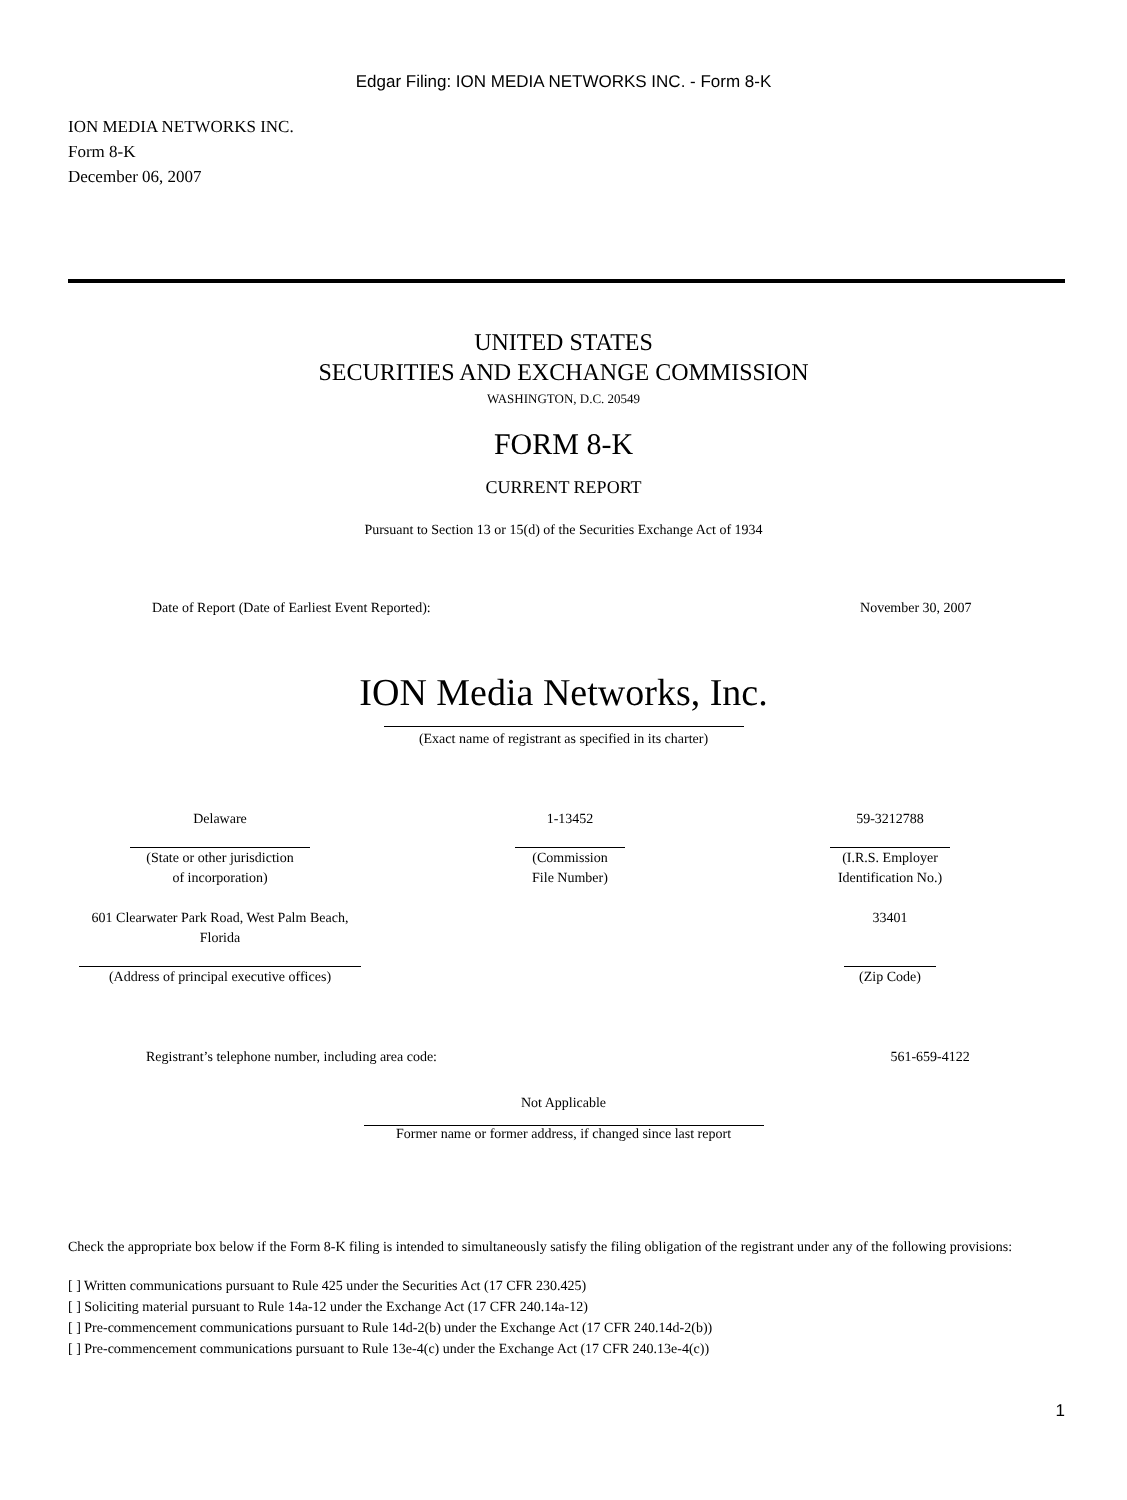Edgar Filing: ION MEDIA NETWORKS INC. - Form 8-K
ION MEDIA NETWORKS INC.
Form 8-K
December 06, 2007
UNITED STATES
SECURITIES AND EXCHANGE COMMISSION
WASHINGTON, D.C. 20549
FORM 8-K
CURRENT REPORT
Pursuant to Section 13 or 15(d) of the Securities Exchange Act of 1934
| Date of Report (Date of Earliest Event Reported): | November 30, 2007 |
ION Media Networks, Inc.
(Exact name of registrant as specified in its charter)
| Delaware | 1-13452 | 59-3212788 |
| (State or other jurisdiction of incorporation) | (Commission File Number) | (I.R.S. Employer Identification No.) |
| 601 Clearwater Park Road, West Palm Beach, Florida | | 33401 |
| (Address of principal executive offices) | | (Zip Code) |
| Registrant’s telephone number, including area code: | 561-659-4122 |
Not Applicable
Former name or former address, if changed since last report
Check the appropriate box below if the Form 8-K filing is intended to simultaneously satisfy the filing obligation of the registrant under any of the following provisions:
[ ] Written communications pursuant to Rule 425 under the Securities Act (17 CFR 230.425)
[ ] Soliciting material pursuant to Rule 14a-12 under the Exchange Act (17 CFR 240.14a-12)
[ ] Pre-commencement communications pursuant to Rule 14d-2(b) under the Exchange Act (17 CFR 240.14d-2(b))
[ ] Pre-commencement communications pursuant to Rule 13e-4(c) under the Exchange Act (17 CFR 240.13e-4(c))
1